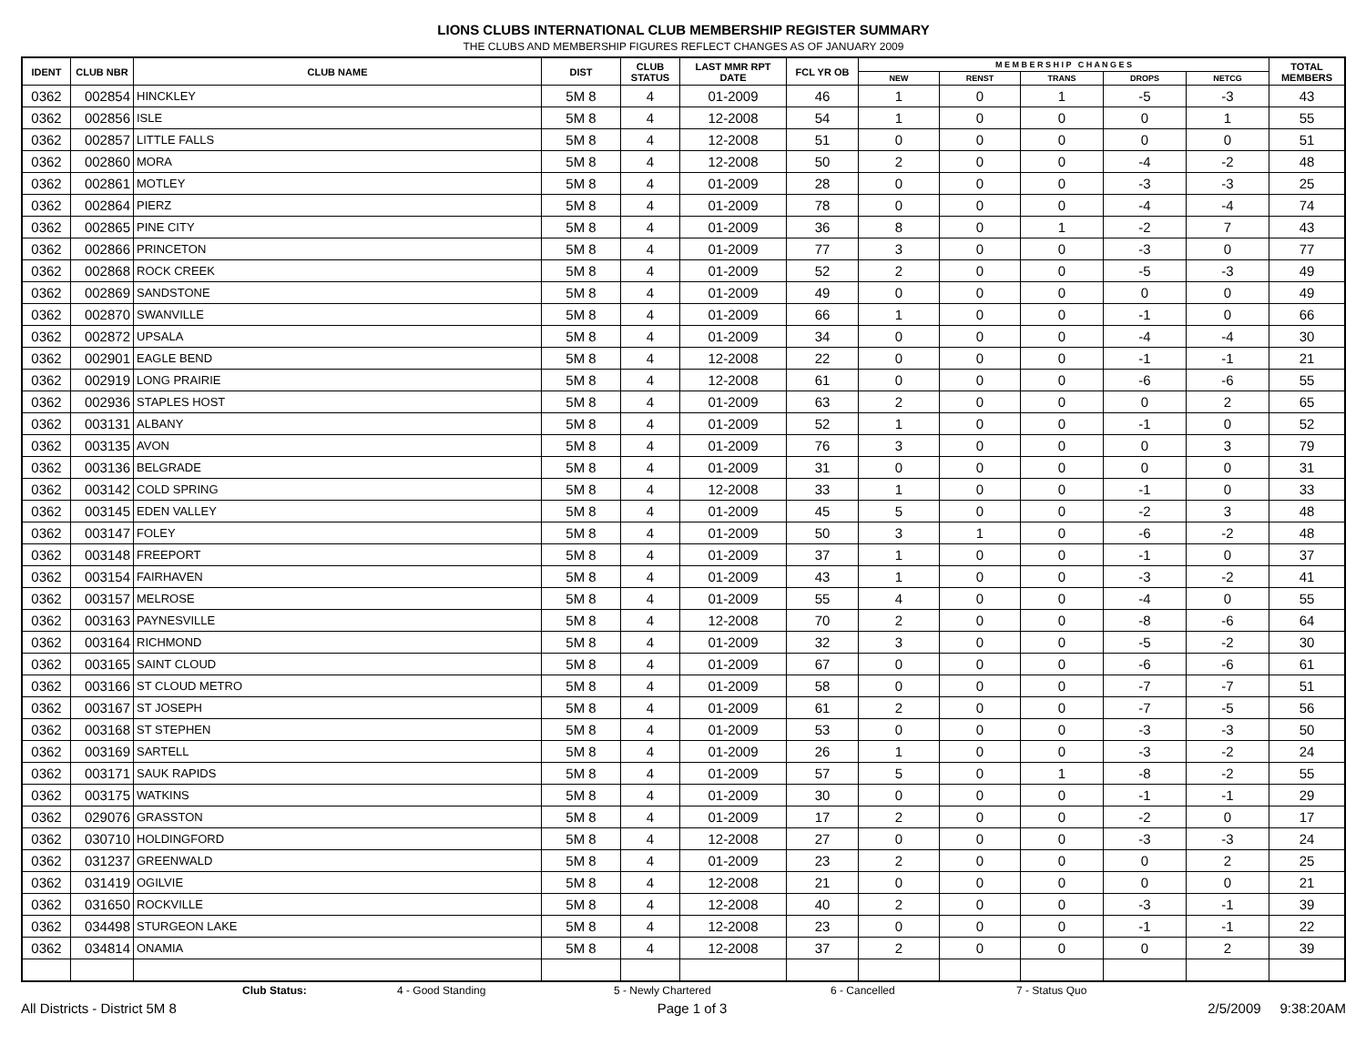LIONS CLUBS INTERNATIONAL CLUB MEMBERSHIP REGISTER SUMMARY
THE CLUBS AND MEMBERSHIP FIGURES REFLECT CHANGES AS OF JANUARY 2009
| IDENT | CLUB NBR | CLUB NAME | DIST | CLUB STATUS | LAST MMR RPT DATE | FCL YR OB | M E M B E R S H I P C H A N G E S | | | | | TOTAL MEMBERS |
| --- | --- | --- | --- | --- | --- | --- | --- | --- | --- | --- | --- | --- |
| | | | | | | | NEW | RENST | TRANS | DROPS | NETCG | |
| 0362 | 002854 | HINCKLEY | 5M 8 | 4 | 01-2009 | 46 | 1 | 0 | 1 | -5 | -3 | 43 |
| 0362 | 002856 | ISLE | 5M 8 | 4 | 12-2008 | 54 | 1 | 0 | 0 | 0 | 1 | 55 |
| 0362 | 002857 | LITTLE FALLS | 5M 8 | 4 | 12-2008 | 51 | 0 | 0 | 0 | 0 | 0 | 51 |
| 0362 | 002860 | MORA | 5M 8 | 4 | 12-2008 | 50 | 2 | 0 | 0 | -4 | -2 | 48 |
| 0362 | 002861 | MOTLEY | 5M 8 | 4 | 01-2009 | 28 | 0 | 0 | 0 | -3 | -3 | 25 |
| 0362 | 002864 | PIERZ | 5M 8 | 4 | 01-2009 | 78 | 0 | 0 | 0 | -4 | -4 | 74 |
| 0362 | 002865 | PINE CITY | 5M 8 | 4 | 01-2009 | 36 | 8 | 0 | 1 | -2 | 7 | 43 |
| 0362 | 002866 | PRINCETON | 5M 8 | 4 | 01-2009 | 77 | 3 | 0 | 0 | -3 | 0 | 77 |
| 0362 | 002868 | ROCK CREEK | 5M 8 | 4 | 01-2009 | 52 | 2 | 0 | 0 | -5 | -3 | 49 |
| 0362 | 002869 | SANDSTONE | 5M 8 | 4 | 01-2009 | 49 | 0 | 0 | 0 | 0 | 0 | 49 |
| 0362 | 002870 | SWANVILLE | 5M 8 | 4 | 01-2009 | 66 | 1 | 0 | 0 | -1 | 0 | 66 |
| 0362 | 002872 | UPSALA | 5M 8 | 4 | 01-2009 | 34 | 0 | 0 | 0 | -4 | -4 | 30 |
| 0362 | 002901 | EAGLE BEND | 5M 8 | 4 | 12-2008 | 22 | 0 | 0 | 0 | -1 | -1 | 21 |
| 0362 | 002919 | LONG PRAIRIE | 5M 8 | 4 | 12-2008 | 61 | 0 | 0 | 0 | -6 | -6 | 55 |
| 0362 | 002936 | STAPLES HOST | 5M 8 | 4 | 01-2009 | 63 | 2 | 0 | 0 | 0 | 2 | 65 |
| 0362 | 003131 | ALBANY | 5M 8 | 4 | 01-2009 | 52 | 1 | 0 | 0 | -1 | 0 | 52 |
| 0362 | 003135 | AVON | 5M 8 | 4 | 01-2009 | 76 | 3 | 0 | 0 | 0 | 3 | 79 |
| 0362 | 003136 | BELGRADE | 5M 8 | 4 | 01-2009 | 31 | 0 | 0 | 0 | 0 | 0 | 31 |
| 0362 | 003142 | COLD SPRING | 5M 8 | 4 | 12-2008 | 33 | 1 | 0 | 0 | -1 | 0 | 33 |
| 0362 | 003145 | EDEN VALLEY | 5M 8 | 4 | 01-2009 | 45 | 5 | 0 | 0 | -2 | 3 | 48 |
| 0362 | 003147 | FOLEY | 5M 8 | 4 | 01-2009 | 50 | 3 | 1 | 0 | -6 | -2 | 48 |
| 0362 | 003148 | FREEPORT | 5M 8 | 4 | 01-2009 | 37 | 1 | 0 | 0 | -1 | 0 | 37 |
| 0362 | 003154 | FAIRHAVEN | 5M 8 | 4 | 01-2009 | 43 | 1 | 0 | 0 | -3 | -2 | 41 |
| 0362 | 003157 | MELROSE | 5M 8 | 4 | 01-2009 | 55 | 4 | 0 | 0 | -4 | 0 | 55 |
| 0362 | 003163 | PAYNESVILLE | 5M 8 | 4 | 12-2008 | 70 | 2 | 0 | 0 | -8 | -6 | 64 |
| 0362 | 003164 | RICHMOND | 5M 8 | 4 | 01-2009 | 32 | 3 | 0 | 0 | -5 | -2 | 30 |
| 0362 | 003165 | SAINT CLOUD | 5M 8 | 4 | 01-2009 | 67 | 0 | 0 | 0 | -6 | -6 | 61 |
| 0362 | 003166 | ST CLOUD METRO | 5M 8 | 4 | 01-2009 | 58 | 0 | 0 | 0 | -7 | -7 | 51 |
| 0362 | 003167 | ST JOSEPH | 5M 8 | 4 | 01-2009 | 61 | 2 | 0 | 0 | -7 | -5 | 56 |
| 0362 | 003168 | ST STEPHEN | 5M 8 | 4 | 01-2009 | 53 | 0 | 0 | 0 | -3 | -3 | 50 |
| 0362 | 003169 | SARTELL | 5M 8 | 4 | 01-2009 | 26 | 1 | 0 | 0 | -3 | -2 | 24 |
| 0362 | 003171 | SAUK RAPIDS | 5M 8 | 4 | 01-2009 | 57 | 5 | 0 | 1 | -8 | -2 | 55 |
| 0362 | 003175 | WATKINS | 5M 8 | 4 | 01-2009 | 30 | 0 | 0 | 0 | -1 | -1 | 29 |
| 0362 | 029076 | GRASSTON | 5M 8 | 4 | 01-2009 | 17 | 2 | 0 | 0 | -2 | 0 | 17 |
| 0362 | 030710 | HOLDINGFORD | 5M 8 | 4 | 12-2008 | 27 | 0 | 0 | 0 | -3 | -3 | 24 |
| 0362 | 031237 | GREENWALD | 5M 8 | 4 | 01-2009 | 23 | 2 | 0 | 0 | 0 | 2 | 25 |
| 0362 | 031419 | OGILVIE | 5M 8 | 4 | 12-2008 | 21 | 0 | 0 | 0 | 0 | 0 | 21 |
| 0362 | 031650 | ROCKVILLE | 5M 8 | 4 | 12-2008 | 40 | 2 | 0 | 0 | -3 | -1 | 39 |
| 0362 | 034498 | STURGEON LAKE | 5M 8 | 4 | 12-2008 | 23 | 0 | 0 | 0 | -1 | -1 | 22 |
| 0362 | 034814 | ONAMIA | 5M 8 | 4 | 12-2008 | 37 | 2 | 0 | 0 | 0 | 2 | 39 |
Club Status: 4 - Good Standing 5 - Newly Chartered 6 - Cancelled 7 - Status Quo
All Districts - District 5M 8 Page 1 of 3 2/5/2009 9:38:20AM